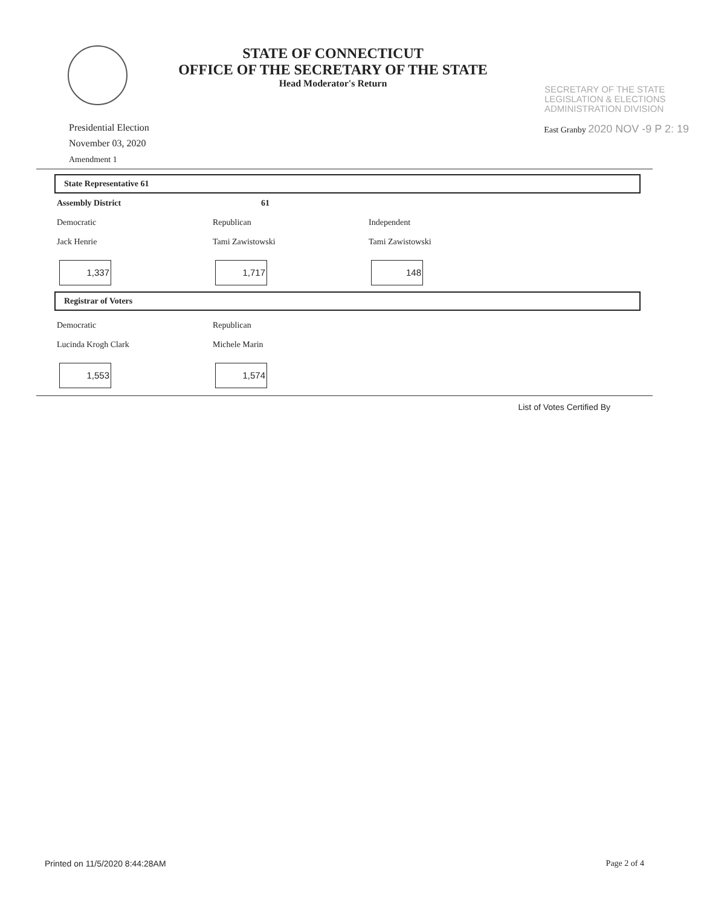STATE OF CONNECTICUT
OFFICE OF THE SECRETARY OF THE STATE
Head Moderator's Return
SECRETARY OF THE STATE
LEGISLATION & ELECTIONS
ADMINISTRATION DIVISION
Presidential Election
November 03, 2020
Amendment 1
East Granby 2020 NOV -9 P 2: 19
State Representative 61
Assembly District 61
Democratic
Jack Henrie
1,337
Republican
Tami Zawistowski
1,717
Independent
Tami Zawistowski
148
Registrar of Voters
Democratic
Lucinda Krogh Clark
1,553
Republican
Michele Marin
1,574
List of Votes Certified By
Printed on 11/5/2020 8:44:28AM Page 2 of 4